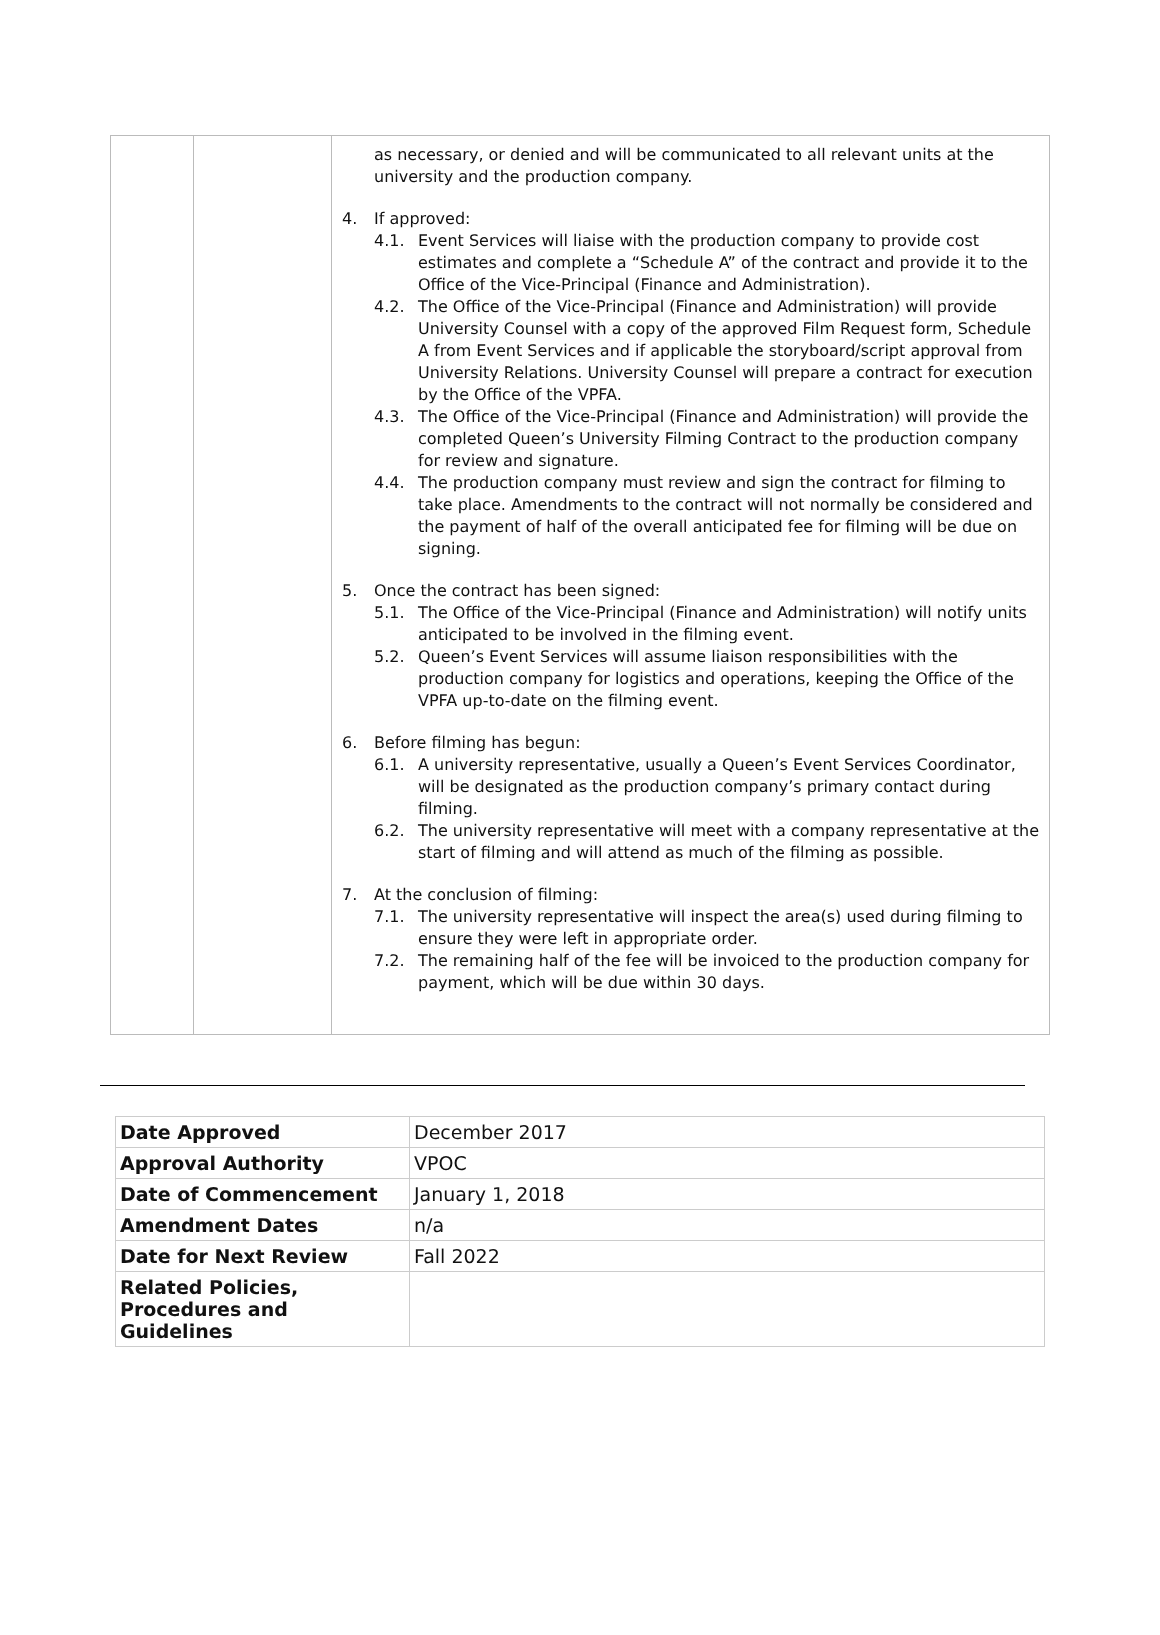as necessary, or denied and will be communicated to all relevant units at the university and the production company.
4. If approved:
4.1. Event Services will liaise with the production company to provide cost estimates and complete a “Schedule A” of the contract and provide it to the Office of the Vice-Principal (Finance and Administration).
4.2. The Office of the Vice-Principal (Finance and Administration) will provide University Counsel with a copy of the approved Film Request form, Schedule A from Event Services and if applicable the storyboard/script approval from University Relations. University Counsel will prepare a contract for execution by the Office of the VPFA.
4.3. The Office of the Vice-Principal (Finance and Administration) will provide the completed Queen’s University Filming Contract to the production company for review and signature.
4.4. The production company must review and sign the contract for filming to take place. Amendments to the contract will not normally be considered and the payment of half of the overall anticipated fee for filming will be due on signing.
5. Once the contract has been signed:
5.1. The Office of the Vice-Principal (Finance and Administration) will notify units anticipated to be involved in the filming event.
5.2. Queen’s Event Services will assume liaison responsibilities with the production company for logistics and operations, keeping the Office of the VPFA up-to-date on the filming event.
6. Before filming has begun:
6.1. A university representative, usually a Queen’s Event Services Coordinator, will be designated as the production company’s primary contact during filming.
6.2. The university representative will meet with a company representative at the start of filming and will attend as much of the filming as possible.
7. At the conclusion of filming:
7.1. The university representative will inspect the area(s) used during filming to ensure they were left in appropriate order.
7.2. The remaining half of the fee will be invoiced to the production company for payment, which will be due within 30 days.
| Date Approved | December 2017 |
| Approval Authority | VPOC |
| Date of Commencement | January 1, 2018 |
| Amendment Dates | n/a |
| Date for Next Review | Fall 2022 |
| Related Policies, Procedures and Guidelines | |